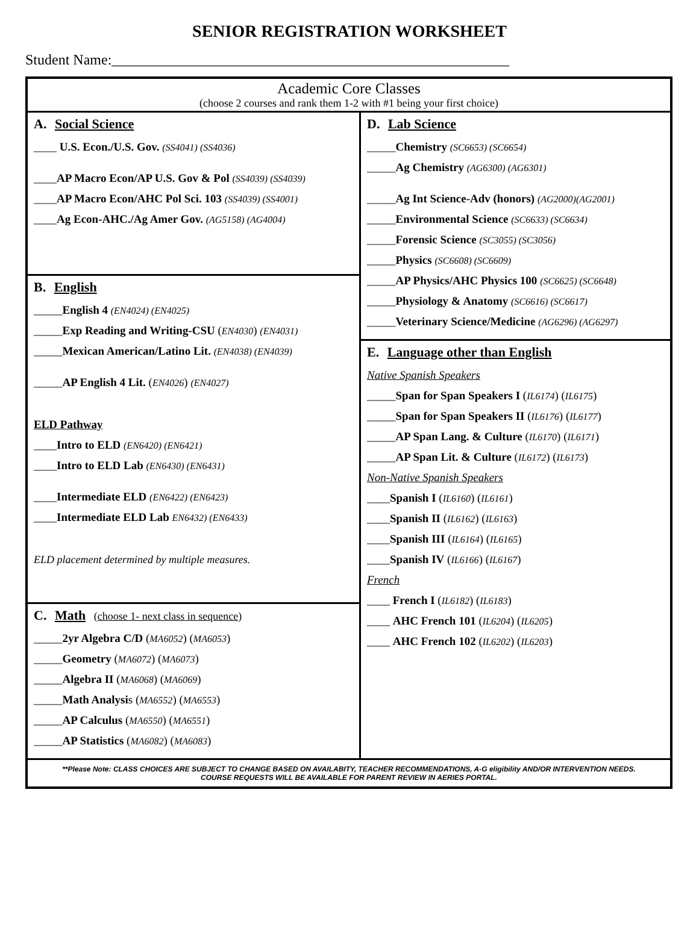SENIOR REGISTRATION WORKSHEET
Student Name:_______________________________________________________
| Academic Core Classes (choose 2 courses and rank them 1-2 with #1 being your first choice) | |
| A. Social Science ____ U.S. Econ./U.S. Gov. (SS4041) (SS4036) ____ AP Macro Econ/AP U.S. Gov & Pol (SS4039) (SS4039) ____ AP Macro Econ/AHC Pol Sci. 103 (SS4039) (SS4001) ____ Ag Econ-AHC./Ag Amer Gov. (AG5158) (AG4004) | D. Lab Science _____ Chemistry (SC6653) (SC6654) _____ Ag Chemistry (AG6300) (AG6301) _____ Ag Int Science-Adv (honors) (AG2000)(AG2001) _____ Environmental Science (SC6633) (SC6634) _____ Forensic Science (SC3055) (SC3056) _____ Physics (SC6608) (SC6609) _____ AP Physics/AHC Physics 100 (SC6625) (SC6648) _____ Physiology & Anatomy (SC6616) (SC6617) _____ Veterinary Science/Medicine (AG6296) (AG6297) |
| B. English _____ English 4 (EN4024) (EN4025) _____ Exp Reading and Writing-CSU ( EN4030 ) (EN4031) _____ Mexican American/Latino Lit. (EN4038) (EN4039) _____ AP English 4 Lit. ( EN4026 ) (EN4027) ELD Pathway ____ Intro to ELD (EN6420) (EN6421) ____ Intro to ELD Lab (EN6430) (EN6431) ____ Intermediate ELD (EN6422) (EN6423) ____ Intermediate ELD Lab EN6432) (EN6433) ELD placement determined by multiple measures. | |
| | E. Language other than English Native Spanish Speakers _____ Span for Span Speakers I ( IL6174 ) ( IL6175 ) _____ Span for Span Speakers II ( IL6176 ) ( IL6177 ) _____ AP Span Lang. & Culture ( IL6170 ) ( IL6171 ) _____ AP Span Lit. & Culture ( IL6172 ) ( IL6173 ) Non-Native Spanish Speakers ____ Spanish I ( IL6160 ) ( IL6161 ) ____ Spanish II ( IL6162 ) ( IL6163 ) ____ Spanish III ( IL6164 ) ( IL6165 ) ____ Spanish IV ( IL6166 ) ( IL6167 ) French ____ French I ( IL6182 ) ( IL6183 ) ____ AHC French 101 ( IL6204 ) ( IL6205 ) ____ AHC French 102 ( IL6202 ) ( IL6203 ) |
| C. Math (choose 1- next class in sequence) _____ 2yr Algebra C/D ( MA6052 ) ( MA6053 ) _____ Geometry ( MA6072 ) ( MA6073 ) _____ Algebra II ( MA6068 ) ( MA6069 ) _____ Math Analysi s ( MA6552 ) ( MA6553 ) _____ AP Calculus ( MA6550 ) ( MA6551 ) _____ AP Statistics ( MA6082 ) ( MA6083 ) | |
| **Please Note: CLASS CHOICES ARE SUBJECT TO CHANGE BASED ON AVAILABITY, TEACHER RECOMMENDATIONS, A-G eligibility AND/OR INTERVENTION NEEDS. COURSE REQUESTS WILL BE AVAILABLE FOR PARENT REVIEW IN AERIES PORTAL. | |